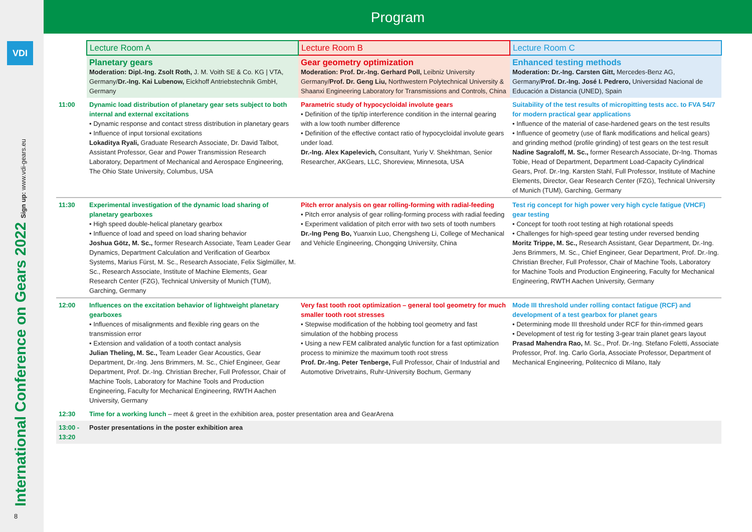VDI
International Conference on Gears 2022 Sign up: www.vdi-gears.eu
8
Program
| | Lecture Room A | Lecture Room B | Lecture Room C |
| | Planetary gears Moderation: Dipl.-Ing. Zsolt Roth, J. M. Voith SE & Co. KG / VTA, Germany/ Dr.-Ing. Kai Lubenow, Eickhoff Antriebstechnik GmbH, Germany | Gear geometry optimization Moderation: Prof. Dr.-Ing. Gerhard Poll, Leibniz University Germany/ Prof. Dr. Geng Liu, Northwestern Polytechnical University & Shaanxi Engineering Laboratory for Transmissions and Controls, China | Enhanced testing methods Moderation: Dr.-Ing. Carsten Gitt, Mercedes-Benz AG, Germany/ Prof. Dr.-Ing. José I. Pedrero, Universidad Nacional de Educación a Distancia (UNED), Spain |
| 11:00 | Dynamic load distribution of planetary gear sets subject to both internal and external excitations • Dynamic response and contact stress distribution in planetary gears • Influence of input torsional excitations Lokaditya Ryali, Graduate Research Associate, Dr. David Talbot, Assistant Professor, Gear and Power Transmission Research Laboratory, Department of Mechanical and Aerospace Engineering, The Ohio State University, Columbus, USA | Parametric study of hypocycloidal involute gears • Definition of the tip/tip interference condition in the internal gearing with a low tooth number difference • Definition of the effective contact ratio of hypocycloidal involute gears under load. Dr.-Ing. Alex Kapelevich, Consultant, Yuriy V. Shekhtman, Senior Researcher, AKGears, LLC, Shoreview, Minnesota, USA | Suitability of the test results of micropitting tests acc. to FVA 54/7 for modern practical gear applications • Influence of the material of case-hardened gears on the test results • Influence of geometry (use of flank modifications and helical gears) and grinding method (profile grinding) of test gears on the test result Nadine Sagraloff, M. Sc., former Research Associate, Dr-Ing. Thomas Tobie, Head of Department, Department Load-Capacity Cylindrical Gears, Prof. Dr.-Ing. Karsten Stahl, Full Professor, Institute of Machine Elements, Director, Gear Research Center (FZG), Technical University of Munich (TUM), Garching, Germany |
| 11:30 | Experimental investigation of the dynamic load sharing of planetary gearboxes • High speed double-helical planetary gearbox • Influence of load and speed on load sharing behavior Joshua Götz, M. Sc., former Research Associate, Team Leader Gear Dynamics, Department Calculation and Verification of Gearbox Systems, Marius Fürst, M. Sc., Research Associate, Felix Siglmüller, M. Sc., Research Associate, Institute of Machine Elements, Gear Research Center (FZG), Technical University of Munich (TUM), Garching, Germany | Pitch error analysis on gear rolling-forming with radial-feeding • Pitch error analysis of gear rolling-forming process with radial feeding • Experiment validation of pitch error with two sets of tooth numbers Dr.-Ing Peng Bo, Yuanxin Luo, Chengsheng Li, College of Mechanical and Vehicle Engineering, Chongqing University, China | Test rig concept for high power very high cycle fatigue (VHCF) gear testing • Concept for tooth root testing at high rotational speeds • Challenges for high-speed gear testing under reversed bending Moritz Trippe, M. Sc., Research Assistant, Gear Department, Dr.-Ing. Jens Brimmers, M. Sc., Chief Engineer, Gear Department, Prof. Dr.-Ing. Christian Brecher, Full Professor, Chair of Machine Tools, Laboratory for Machine Tools and Production Engineering, Faculty for Mechanical Engineering, RWTH Aachen University, Germany |
| 12:00 | Influences on the excitation behavior of lightweight planetary gearboxes • Influences of misalignments and flexible ring gears on the transmission error • Extension and validation of a tooth contact analysis Julian Theling, M. Sc., Team Leader Gear Acoustics, Gear Department, Dr.-Ing. Jens Brimmers, M. Sc., Chief Engineer, Gear Department, Prof. Dr.-Ing. Christian Brecher, Full Professor, Chair of Machine Tools, Laboratory for Machine Tools and Production Engineering, Faculty for Mechanical Engineering, RWTH Aachen University, Germany | Very fast tooth root optimization – general tool geometry for much smaller tooth root stresses • Stepwise modification of the hobbing tool geometry and fast simulation of the hobbing process • Using a new FEM calibrated analytic function for a fast optimization process to minimize the maximum tooth root stress Prof. Dr.-Ing. Peter Tenberge, Full Professor, Chair of Industrial and Automotive Drivetrains, Ruhr-University Bochum, Germany | Mode III threshold under rolling contact fatigue (RCF) and development of a test gearbox for planet gears • Determining mode III threshold under RCF for thin-rimmed gears • Development of test rig for testing 3-gear train planet gears layout Prasad Mahendra Rao, M. Sc., Prof. Dr.-Ing. Stefano Foletti, Associate Professor, Prof. Ing. Carlo Gorla, Associate Professor, Department of Mechanical Engineering, Politecnico di Milano, Italy |
| 12:30 | Time for a working lunch – meet & greet in the exhibition area, poster presentation area and GearArena | | |
| 13:00 - 13:20 | Poster presentations in the poster exhibition area | | |